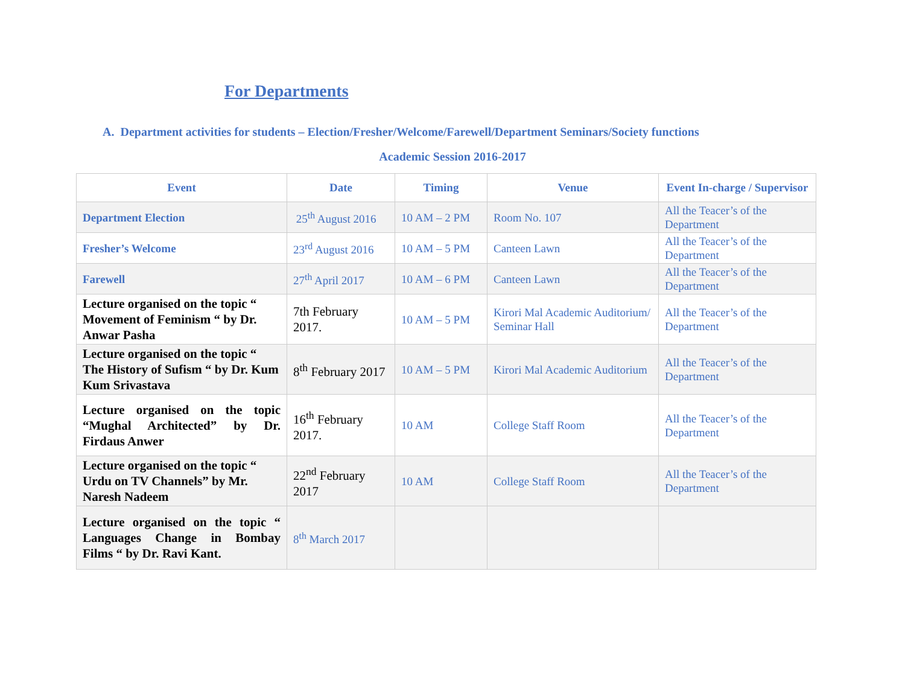For Departments
A. Department activities for students – Election/Fresher/Welcome/Farewell/Department Seminars/Society functions
Academic Session 2016-2017
| Event | Date | Timing | Venue | Event In-charge / Supervisor |
| --- | --- | --- | --- | --- |
| Department Election | 25<sup>th</sup> August 2016 | 10 AM – 2 PM | Room No. 107 | All the Teacer’s of the Department |
| Fresher’s Welcome | 23<sup>rd</sup> August 2016 | 10 AM – 5 PM | Canteen Lawn | All the Teacer’s of the Department |
| Farewell | 27<sup>th</sup> April 2017 | 10 AM – 6 PM | Canteen Lawn | All the Teacer’s of the Department |
| Lecture organised on the topic “ Movement of Feminism “ by Dr. Anwar Pasha | 7th February 2017. | 10 AM – 5 PM | Kirori Mal Academic Auditorium/ Seminar Hall | All the Teacer’s of the Department |
| Lecture organised on the topic “ The History of Sufism “ by Dr. Kum Kum Srivastava | 8<sup>th</sup> February 2017 | 10 AM – 5 PM | Kirori Mal Academic Auditorium | All the Teacer’s of the Department |
| Lecture organised on the topic “Mughal Architected” by Dr. Firdaus Anwer | 16<sup>th</sup> February 2017. | 10 AM | College Staff Room | All the Teacer’s of the Department |
| Lecture organised on the topic “ Urdu on TV Channels” by Mr. Naresh Nadeem | 22<sup>nd</sup> February 2017 | 10 AM | College Staff Room | All the Teacer’s of the Department |
| Lecture organised on the topic “ Languages Change in Bombay Films “ by Dr. Ravi Kant. | 8<sup>th</sup> March 2017 | | | |